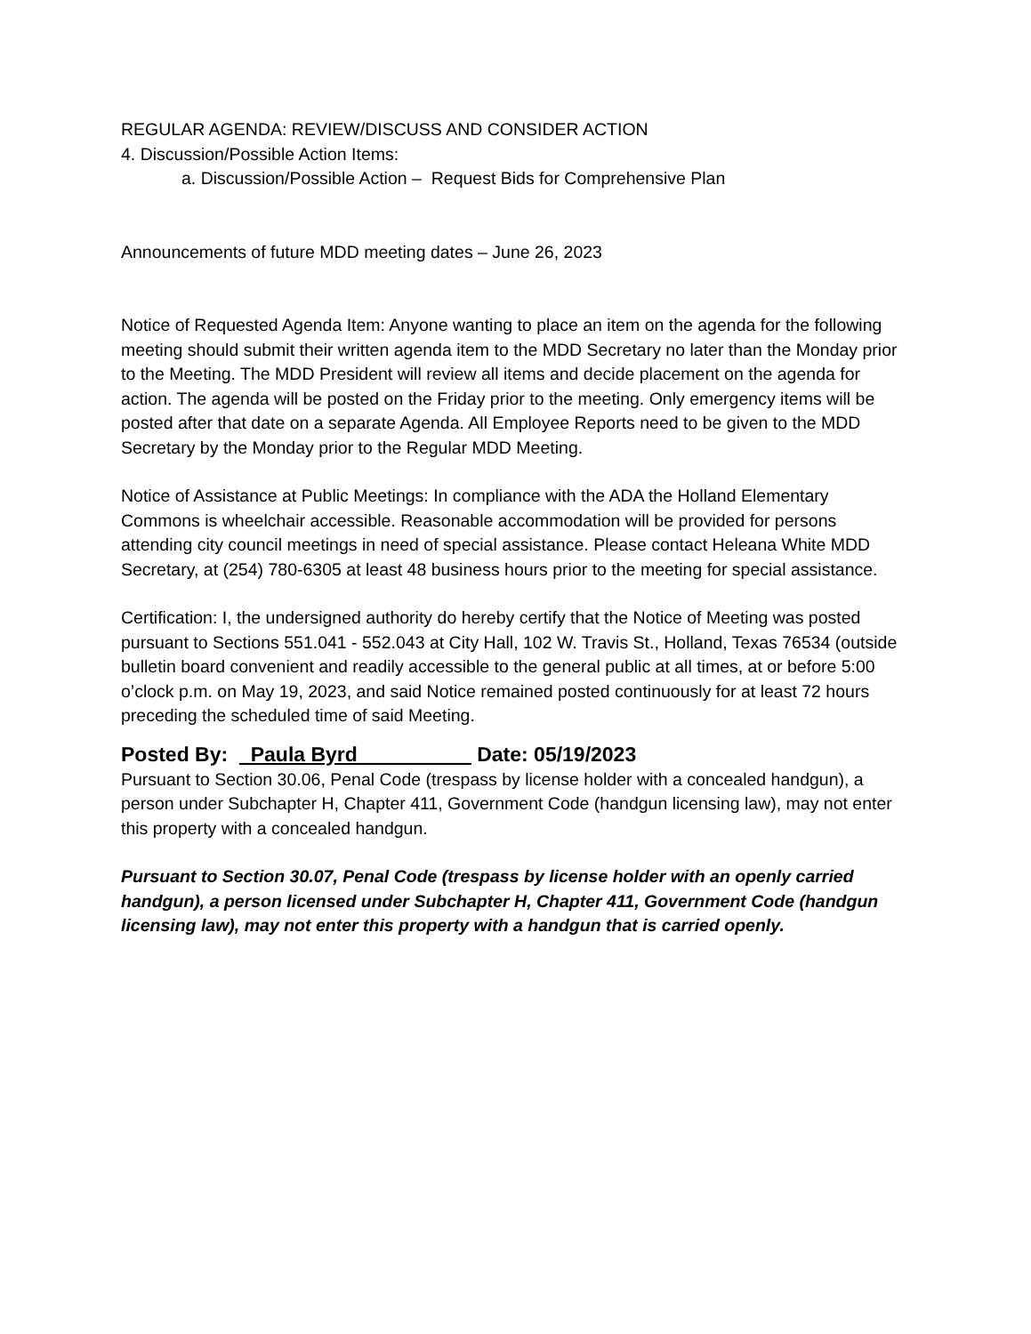REGULAR AGENDA: REVIEW/DISCUSS AND CONSIDER ACTION
4. Discussion/Possible Action Items:
a. Discussion/Possible Action – Request Bids for Comprehensive Plan
Announcements of future MDD meeting dates – June 26, 2023
Notice of Requested Agenda Item: Anyone wanting to place an item on the agenda for the following meeting should submit their written agenda item to the MDD Secretary no later than the Monday prior to the Meeting. The MDD President will review all items and decide placement on the agenda for action. The agenda will be posted on the Friday prior to the meeting. Only emergency items will be posted after that date on a separate Agenda. All Employee Reports need to be given to the MDD Secretary by the Monday prior to the Regular MDD Meeting.
Notice of Assistance at Public Meetings: In compliance with the ADA the Holland Elementary Commons is wheelchair accessible. Reasonable accommodation will be provided for persons attending city council meetings in need of special assistance. Please contact Heleana White MDD Secretary, at (254) 780-6305 at least 48 business hours prior to the meeting for special assistance.
Certification: I, the undersigned authority do hereby certify that the Notice of Meeting was posted pursuant to Sections 551.041 - 552.043 at City Hall, 102 W. Travis St., Holland, Texas 76534 (outside bulletin board convenient and readily accessible to the general public at all times, at or before 5:00 o’clock p.m. on May 19, 2023, and said Notice remained posted continuously for at least 72 hours preceding the scheduled time of said Meeting.
Posted By: _Paula Byrd__________ Date: 05/19/2023
Pursuant to Section 30.06, Penal Code (trespass by license holder with a concealed handgun), a person under Subchapter H, Chapter 411, Government Code (handgun licensing law), may not enter this property with a concealed handgun.
Pursuant to Section 30.07, Penal Code (trespass by license holder with an openly carried handgun), a person licensed under Subchapter H, Chapter 411, Government Code (handgun licensing law), may not enter this property with a handgun that is carried openly.